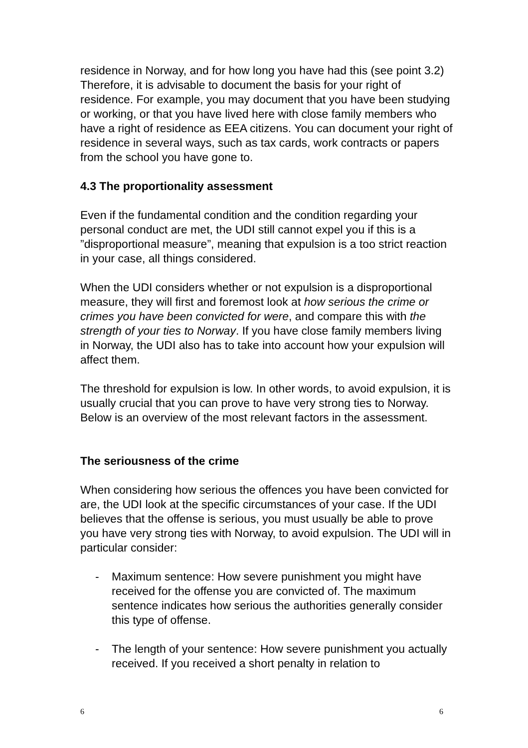residence in Norway, and for how long you have had this (see point 3.2) Therefore, it is advisable to document the basis for your right of residence. For example, you may document that you have been studying or working, or that you have lived here with close family members who have a right of residence as EEA citizens. You can document your right of residence in several ways, such as tax cards, work contracts or papers from the school you have gone to.
4.3 The proportionality assessment
Even if the fundamental condition and the condition regarding your personal conduct are met, the UDI still cannot expel you if this is a ”disproportional measure”, meaning that expulsion is a too strict reaction in your case, all things considered.
When the UDI considers whether or not expulsion is a disproportional measure, they will first and foremost look at how serious the crime or crimes you have been convicted for were, and compare this with the strength of your ties to Norway. If you have close family members living in Norway, the UDI also has to take into account how your expulsion will affect them.
The threshold for expulsion is low. In other words, to avoid expulsion, it is usually crucial that you can prove to have very strong ties to Norway. Below is an overview of the most relevant factors in the assessment.
The seriousness of the crime
When considering how serious the offences you have been convicted for are, the UDI look at the specific circumstances of your case. If the UDI believes that the offense is serious, you must usually be able to prove you have very strong ties with Norway, to avoid expulsion. The UDI will in particular consider:
- Maximum sentence: How severe punishment you might have received for the offense you are convicted of. The maximum sentence indicates how serious the authorities generally consider this type of offense.
- The length of your sentence: How severe punishment you actually received. If you received a short penalty in relation to
6 6